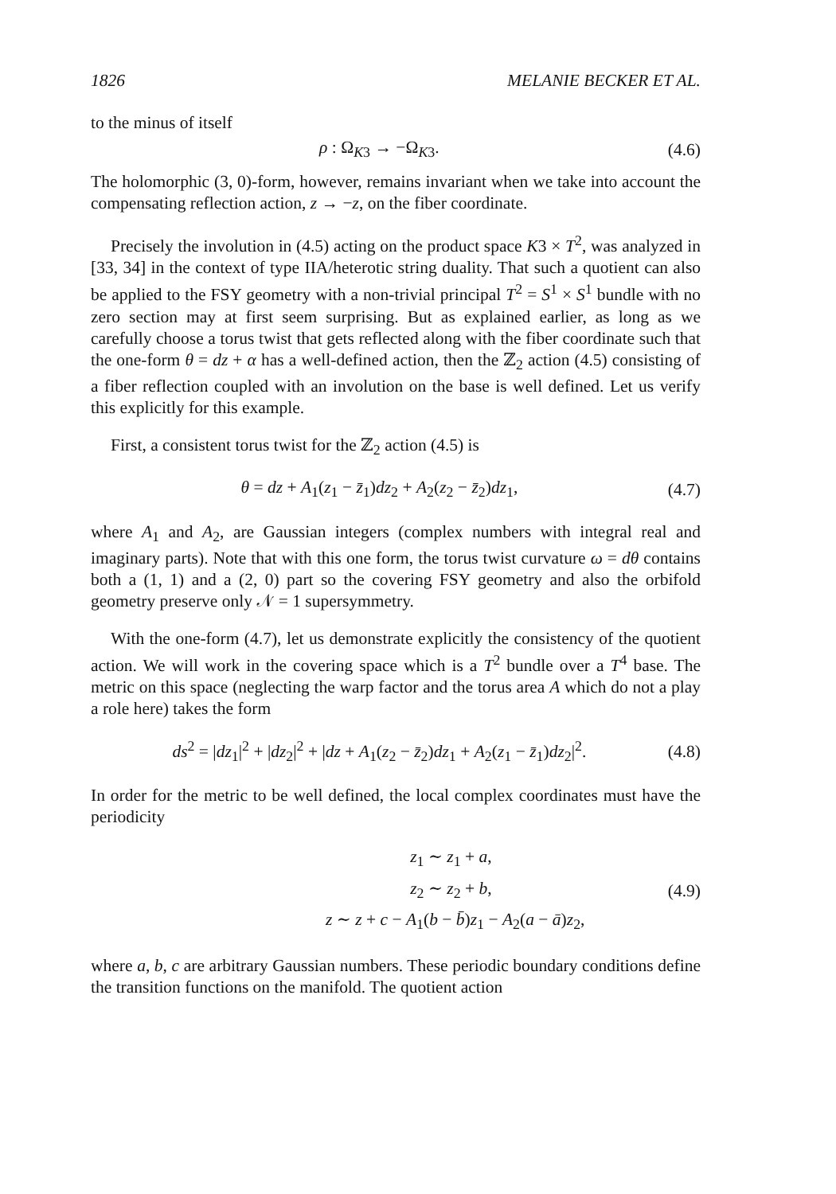1826 MELANIE BECKER ET AL.
to the minus of itself
ρ : Ω<sub>K3</sub> → −Ω<sub>K3</sub>. (4.6)
The holomorphic (3, 0)-form, however, remains invariant when we take into account the compensating reflection action, z → −z, on the fiber coordinate.
Precisely the involution in (4.5) acting on the product space K3 × T<sup>2</sup>, was analyzed in [33, 34] in the context of type IIA/heterotic string duality. That such a quotient can also be applied to the FSY geometry with a non-trivial principal T<sup>2</sup> = S<sup>1</sup> × S<sup>1</sup> bundle with no zero section may at first seem surprising. But as explained earlier, as long as we carefully choose a torus twist that gets reflected along with the fiber coordinate such that the one-form θ = dz + α has a well-defined action, then the ℤ<sub>2</sub> action (4.5) consisting of a fiber reflection coupled with an involution on the base is well defined. Let us verify this explicitly for this example.
First, a consistent torus twist for the ℤ<sub>2</sub> action (4.5) is
θ = dz + A<sub>1</sub>(z<sub>1</sub> − z̄<sub>1</sub>)dz<sub>2</sub> + A<sub>2</sub>(z<sub>2</sub> − z̄<sub>2</sub>)dz<sub>1</sub>, (4.7)
where A<sub>1</sub> and A<sub>2</sub>, are Gaussian integers (complex numbers with integral real and imaginary parts). Note that with this one form, the torus twist curvature ω = dθ contains both a (1, 1) and a (2, 0) part so the covering FSY geometry and also the orbifold geometry preserve only 𝒩 = 1 supersymmetry.
With the one-form (4.7), let us demonstrate explicitly the consistency of the quotient action. We will work in the covering space which is a T<sup>2</sup> bundle over a T<sup>4</sup> base. The metric on this space (neglecting the warp factor and the torus area A which do not a play a role here) takes the form
ds<sup>2</sup> = |dz<sub>1</sub>|<sup>2</sup> + |dz<sub>2</sub>|<sup>2</sup> + |dz + A<sub>1</sub>(z<sub>2</sub> − z̄<sub>2</sub>)dz<sub>1</sub> + A<sub>2</sub>(z<sub>1</sub> − z̄<sub>1</sub>)dz<sub>2</sub>|<sup>2</sup>. (4.8)
In order for the metric to be well defined, the local complex coordinates must have the periodicity
z<sub>1</sub> ∼ z<sub>1</sub> + a,
z<sub>2</sub> ∼ z<sub>2</sub> + b,
z ∼ z + c − A<sub>1</sub>(b − b̄)z<sub>1</sub> − A<sub>2</sub>(a − ā)z<sub>2</sub>, (4.9)
where a, b, c are arbitrary Gaussian numbers. These periodic boundary conditions define the transition functions on the manifold. The quotient action